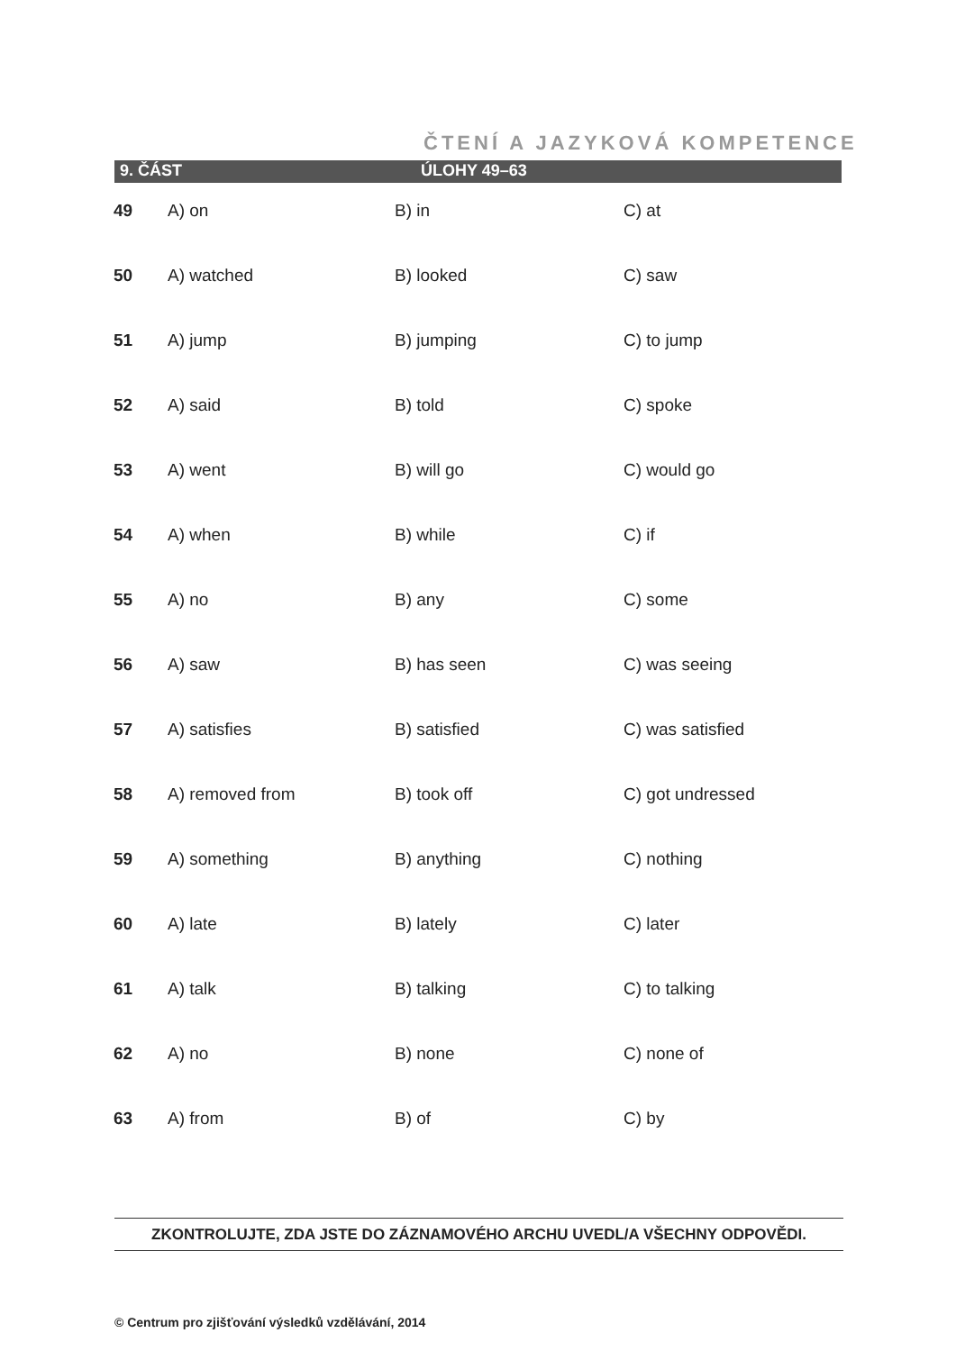ČTENÍ A JAZYKOVÁ KOMPETENCE
9. ČÁST ÚLOHY 49–63
| 49 | A) on | B) in | C) at |
| 50 | A) watched | B) looked | C) saw |
| 51 | A) jump | B) jumping | C) to jump |
| 52 | A) said | B) told | C) spoke |
| 53 | A) went | B) will go | C) would go |
| 54 | A) when | B) while | C) if |
| 55 | A) no | B) any | C) some |
| 56 | A) saw | B) has seen | C) was seeing |
| 57 | A) satisfies | B) satisfied | C) was satisfied |
| 58 | A) removed from | B) took off | C) got undressed |
| 59 | A) something | B) anything | C) nothing |
| 60 | A) late | B) lately | C) later |
| 61 | A) talk | B) talking | C) to talking |
| 62 | A) no | B) none | C) none of |
| 63 | A) from | B) of | C) by |
ZKONTROLUJTE, ZDA JSTE DO ZÁZNAMOVÉHO ARCHU UVEDL/A VŠECHNY ODPOVĚDI.
© Centrum pro zjišťování výsledků vzdělávání, 2014